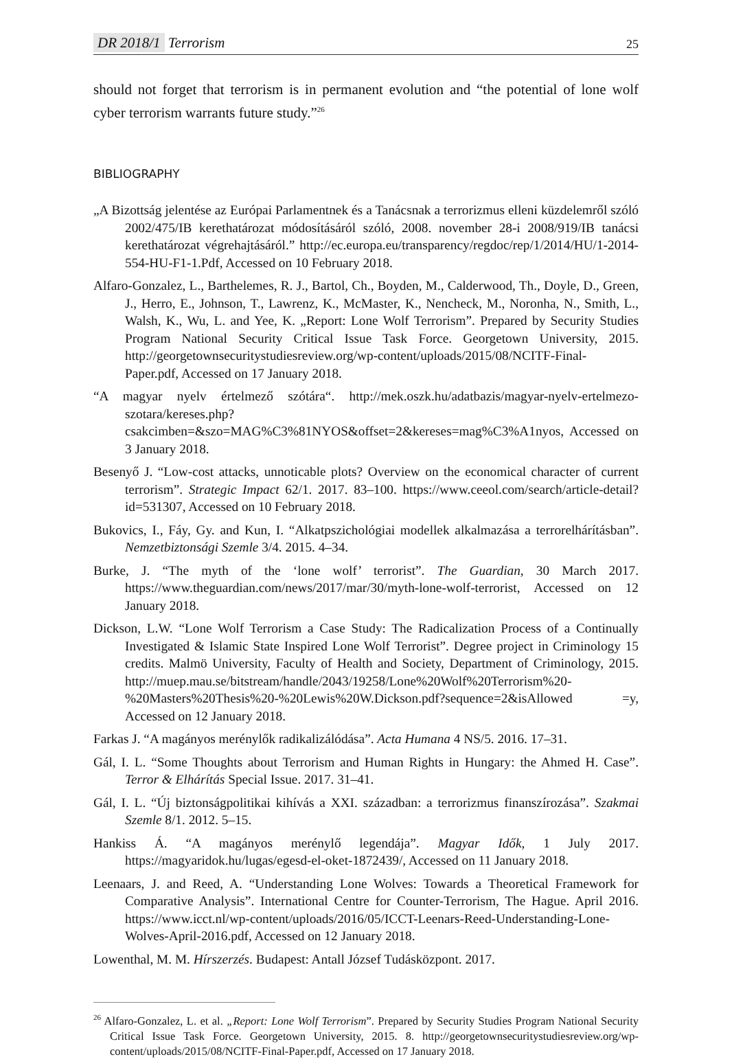DR 2018/1 Terrorism 25
should not forget that terrorism is in permanent evolution and “the potential of lone wolf cyber terrorism warrants future study.”<sup>26</sup>
BIBLIOGRAPHY
„A Bizottság jelentése az Európai Parlamentnek és a Tanácsnak a terrorizmus elleni küzdelemről szóló 2002/475/IB kerethatározat módosításáról szóló, 2008. november 28-i 2008/919/IB tanácsi kerethatározat végrehajtásáról.” http://ec.europa.eu/transparency/regdoc/rep/1/2014/HU/1-2014-554-HU-F1-1.Pdf, Accessed on 10 February 2018.
Alfaro-Gonzalez, L., Barthelemes, R. J., Bartol, Ch., Boyden, M., Calderwood, Th., Doyle, D., Green, J., Herro, E., Johnson, T., Lawrenz, K., McMaster, K., Nencheck, M., Noronha, N., Smith, L., Walsh, K., Wu, L. and Yee, K. „Report: Lone Wolf Terrorism”. Prepared by Security Studies Program National Security Critical Issue Task Force. Georgetown University, 2015. http://georgetownsecuritystudiesreview.org/wp-content/uploads/2015/08/NCITF-Final-Paper.pdf, Accessed on 17 January 2018.
“A magyar nyelv értelmező szótára“. http://mek.oszk.hu/adatbazis/magyar-nyelv-ertelmezo-szotara/kereses.php?csakcimben=&szo=MAG%C3%81NYOS&offset=2&kereses=mag%C3%A1nyos, Accessed on 3 January 2018.
Besenyő J. “Low-cost attacks, unnoticable plots? Overview on the economical character of current terrorism”. Strategic Impact 62/1. 2017. 83–100. https://www.ceeol.com/search/article-detail?id=531307, Accessed on 10 February 2018.
Bukovics, I., Fáy, Gy. and Kun, I. “Alkatpszichológiai modellek alkalmazása a terrorelhárításban”. Nemzetbiztonsági Szemle 3/4. 2015. 4–34.
Burke, J. “The myth of the ‘lone wolf’ terrorist”. The Guardian, 30 March 2017. https://www.theguardian.com/news/2017/mar/30/myth-lone-wolf-terrorist, Accessed on 12 January 2018.
Dickson, L.W. “Lone Wolf Terrorism a Case Study: The Radicalization Process of a Continually Investigated & Islamic State Inspired Lone Wolf Terrorist”. Degree project in Criminology 15 credits. Malmö University, Faculty of Health and Society, Department of Criminology, 2015. http://muep.mau.se/bitstream/handle/2043/19258/Lone%20Wolf%20Terrorism%20-%20Masters%20Thesis%20-%20Lewis%20W.Dickson.pdf?sequence=2&isAllowed =y, Accessed on 12 January 2018.
Farkas J. “A magányos merénylők radikalizálódása”. Acta Humana 4 NS/5. 2016. 17–31.
Gál, I. L. “Some Thoughts about Terrorism and Human Rights in Hungary: the Ahmed H. Case”. Terror & Elhárítás Special Issue. 2017. 31–41.
Gál, I. L. “Új biztonságpolitikai kihívás a XXI. században: a terrorizmus finanszírozása”. Szakmai Szemle 8/1. 2012. 5–15.
Hankiss Á. “A magányos merénylő legendája”. Magyar Idők, 1 July 2017. https://magyaridok.hu/lugas/egesd-el-oket-1872439/, Accessed on 11 January 2018.
Leenaars, J. and Reed, A. “Understanding Lone Wolves: Towards a Theoretical Framework for Comparative Analysis”. International Centre for Counter-Terrorism, The Hague. April 2016. https://www.icct.nl/wp-content/uploads/2016/05/ICCT-Leenars-Reed-Understanding-Lone-Wolves-April-2016.pdf, Accessed on 12 January 2018.
Lowenthal, M. M. Hírszerzés. Budapest: Antall József Tudásközpont. 2017.
<sup>26</sup> Alfaro-Gonzalez, L. et al. „Report: Lone Wolf Terrorism”. Prepared by Security Studies Program National Security Critical Issue Task Force. Georgetown University, 2015. 8. http://georgetownsecuritystudiesreview.org/wp-content/uploads/2015/08/NCITF-Final-Paper.pdf, Accessed on 17 January 2018.